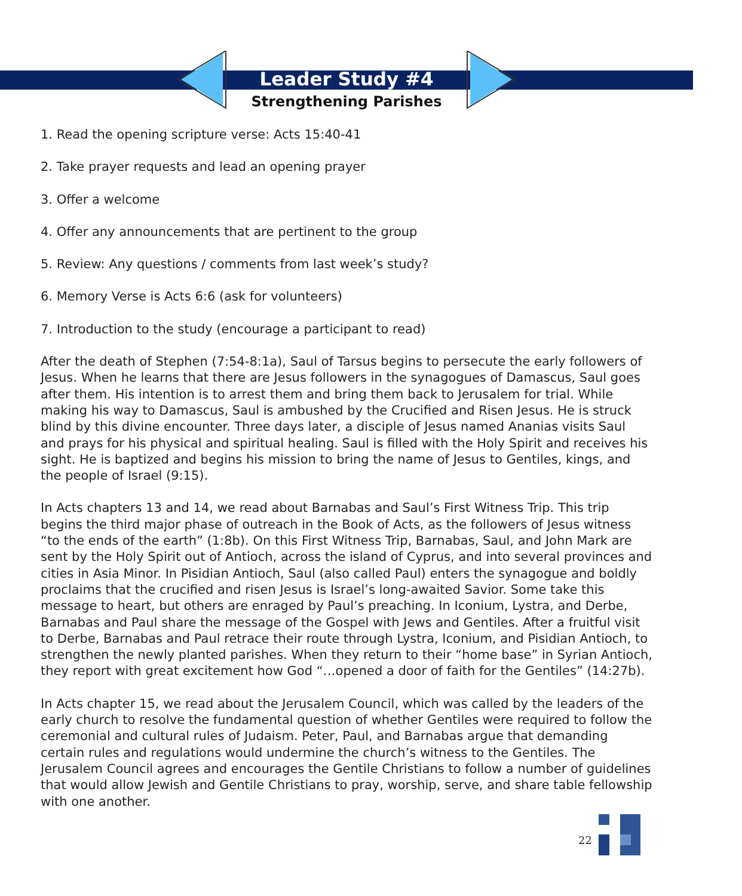Leader Study #4
Strengthening Parishes
1. Read the opening scripture verse: Acts 15:40-41
2. Take prayer requests and lead an opening prayer
3. Offer a welcome
4. Offer any announcements that are pertinent to the group
5. Review: Any questions / comments from last week’s study?
6. Memory Verse is Acts 6:6 (ask for volunteers)
7. Introduction to the study (encourage a participant to read)
After the death of Stephen (7:54-8:1a), Saul of Tarsus begins to persecute the early followers of Jesus. When he learns that there are Jesus followers in the synagogues of Damascus, Saul goes after them. His intention is to arrest them and bring them back to Jerusalem for trial. While making his way to Damascus, Saul is ambushed by the Crucified and Risen Jesus. He is struck blind by this divine encounter. Three days later, a disciple of Jesus named Ananias visits Saul and prays for his physical and spiritual healing. Saul is filled with the Holy Spirit and receives his sight. He is baptized and begins his mission to bring the name of Jesus to Gentiles, kings, and the people of Israel (9:15).
In Acts chapters 13 and 14, we read about Barnabas and Saul’s First Witness Trip. This trip begins the third major phase of outreach in the Book of Acts, as the followers of Jesus witness “to the ends of the earth” (1:8b). On this First Witness Trip, Barnabas, Saul, and John Mark are sent by the Holy Spirit out of Antioch, across the island of Cyprus, and into several provinces and cities in Asia Minor. In Pisidian Antioch, Saul (also called Paul) enters the synagogue and boldly proclaims that the crucified and risen Jesus is Israel’s long-awaited Savior. Some take this message to heart, but others are enraged by Paul’s preaching. In Iconium, Lystra, and Derbe, Barnabas and Paul share the message of the Gospel with Jews and Gentiles. After a fruitful visit to Derbe, Barnabas and Paul retrace their route through Lystra, Iconium, and Pisidian Antioch, to strengthen the newly planted parishes. When they return to their “home base” in Syrian Antioch, they report with great excitement how God “…opened a door of faith for the Gentiles” (14:27b).
In Acts chapter 15, we read about the Jerusalem Council, which was called by the leaders of the early church to resolve the fundamental question of whether Gentiles were required to follow the ceremonial and cultural rules of Judaism. Peter, Paul, and Barnabas argue that demanding certain rules and regulations would undermine the church’s witness to the Gentiles. The Jerusalem Council agrees and encourages the Gentile Christians to follow a number of guidelines that would allow Jewish and Gentile Christians to pray, worship, serve, and share table fellowship with one another.
22